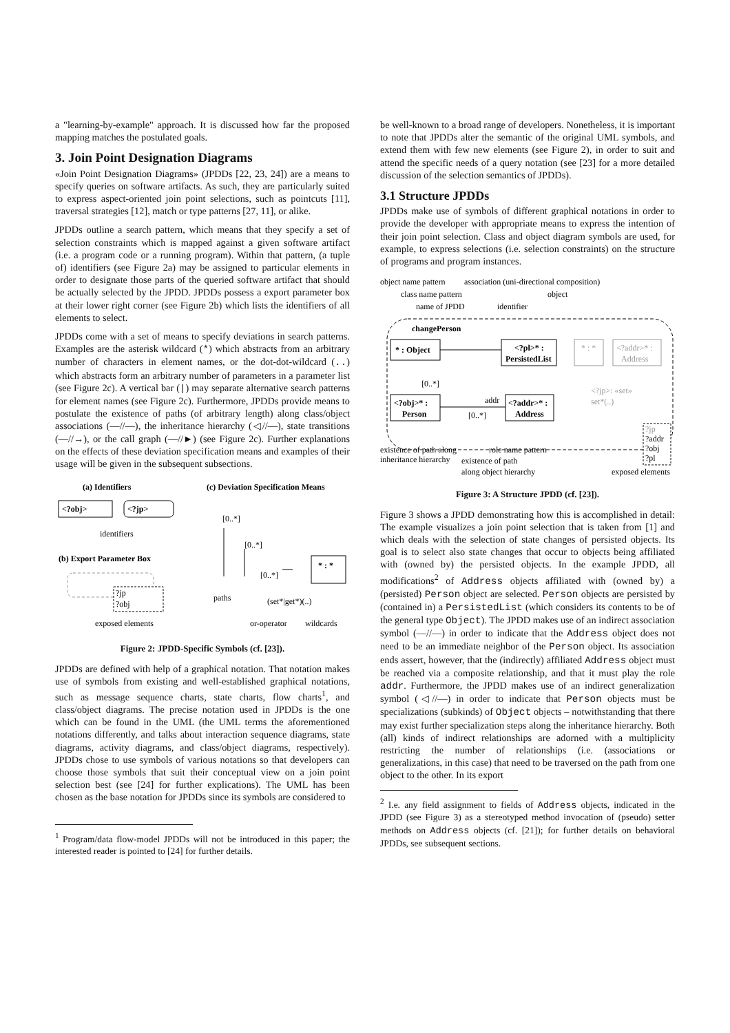a "learning-by-example" approach. It is discussed how far the proposed mapping matches the postulated goals.
3. Join Point Designation Diagrams
«Join Point Designation Diagrams» (JPDDs [22, 23, 24]) are a means to specify queries on software artifacts. As such, they are particularly suited to express aspect-oriented join point selections, such as pointcuts [11], traversal strategies [12], match or type patterns [27, 11], or alike.
JPDDs outline a search pattern, which means that they specify a set of selection constraints which is mapped against a given software artifact (i.e. a program code or a running program). Within that pattern, (a tuple of) identifiers (see Figure 2a) may be assigned to particular elements in order to designate those parts of the queried software artifact that should be actually selected by the JPDD. JPDDs possess a export parameter box at their lower right corner (see Figure 2b) which lists the identifiers of all elements to select.
JPDDs come with a set of means to specify deviations in search patterns. Examples are the asterisk wildcard (*) which abstracts from an arbitrary number of characters in element names, or the dot-dot-wildcard (..) which abstracts form an arbitrary number of parameters in a parameter list (see Figure 2c). A vertical bar (|) may separate alternative search patterns for element names (see Figure 2c). Furthermore, JPDDs provide means to postulate the existence of paths (of arbitrary length) along class/object associations (—//—), the inheritance hierarchy (◁//—), state transitions (—//→), or the call graph (—//►) (see Figure 2c). Further explanations on the effects of these deviation specification means and examples of their usage will be given in the subsequent subsections.
(a) Identifiers
(c) Deviation Specification Means
(b) Export Parameter Box
<?obj>
<?jp>
identifiers
?jp
?obj
exposed elements
[0..*]
[0..*]
[0..*]
* : *
paths
(set*|get*)(..)
or-operator
wildcards
Figure 2: JPDD-Specific Symbols (cf. [23]).
JPDDs are defined with help of a graphical notation. That notation makes use of symbols from existing and well-established graphical notations, such as message sequence charts, state charts, flow charts<sup>1</sup>, and class/object diagrams. The precise notation used in JPDDs is the one which can be found in the UML (the UML terms the aforementioned notations differently, and talks about interaction sequence diagrams, state diagrams, activity diagrams, and class/object diagrams, respectively). JPDDs chose to use symbols of various notations so that developers can choose those symbols that suit their conceptual view on a join point selection best (see [24] for further explications). The UML has been chosen as the base notation for JPDDs since its symbols are considered to
<sup>1</sup> Program/data flow-model JPDDs will not be introduced in this paper; the interested reader is pointed to [24] for further details.
be well-known to a broad range of developers. Nonetheless, it is important to note that JPDDs alter the semantic of the original UML symbols, and extend them with few new elements (see Figure 2), in order to suit and attend the specific needs of a query notation (see [23] for a more detailed discussion of the selection semantics of JPDDs).
3.1 Structure JPDDs
JPDDs make use of symbols of different graphical notations in order to provide the developer with appropriate means to express the intention of their join point selection. Class and object diagram symbols are used, for example, to express selections (i.e. selection constraints) on the structure of programs and program instances.
object name pattern
association (uni-directional composition)
class name pattern
object
name of JPDD
identifier
changePerson
* : Object
<?pl>* :
PersistedList
* : *
<?addr>* :
Address
[0..*]
<?jp>: «set»
set*(..)
<?obj>* :
Person
addr
[0..*]
<?addr>* :
Address
?jp
?addr
?obj
?pl
existence of path along
inheritance hierarchy
role name pattern
existence of path
along object hierarchy
exposed elements
Figure 3: A Structure JPDD (cf. [23]).
Figure 3 shows a JPDD demonstrating how this is accomplished in detail: The example visualizes a join point selection that is taken from [1] and which deals with the selection of state changes of persisted objects. Its goal is to select also state changes that occur to objects being affiliated with (owned by) the persisted objects. In the example JPDD, all modifications<sup>2</sup> of Address objects affiliated with (owned by) a (persisted) Person object are selected. Person objects are persisted by (contained in) a PersistedList (which considers its contents to be of the general type Object). The JPDD makes use of an indirect association symbol (—//—) in order to indicate that the Address object does not need to be an immediate neighbor of the Person object. Its association ends assert, however, that the (indirectly) affiliated Address object must be reached via a composite relationship, and that it must play the role addr. Furthermore, the JPDD makes use of an indirect generalization symbol (◁//—) in order to indicate that Person objects must be specializations (subkinds) of Object objects – notwithstanding that there may exist further specialization steps along the inheritance hierarchy. Both (all) kinds of indirect relationships are adorned with a multiplicity restricting the number of relationships (i.e. (associations or generalizations, in this case) that need to be traversed on the path from one object to the other. In its export
<sup>2</sup> I.e. any field assignment to fields of Address objects, indicated in the JPDD (see Figure 3) as a stereotyped method invocation of (pseudo) setter methods on Address objects (cf. [21]); for further details on behavioral JPDDs, see subsequent sections.